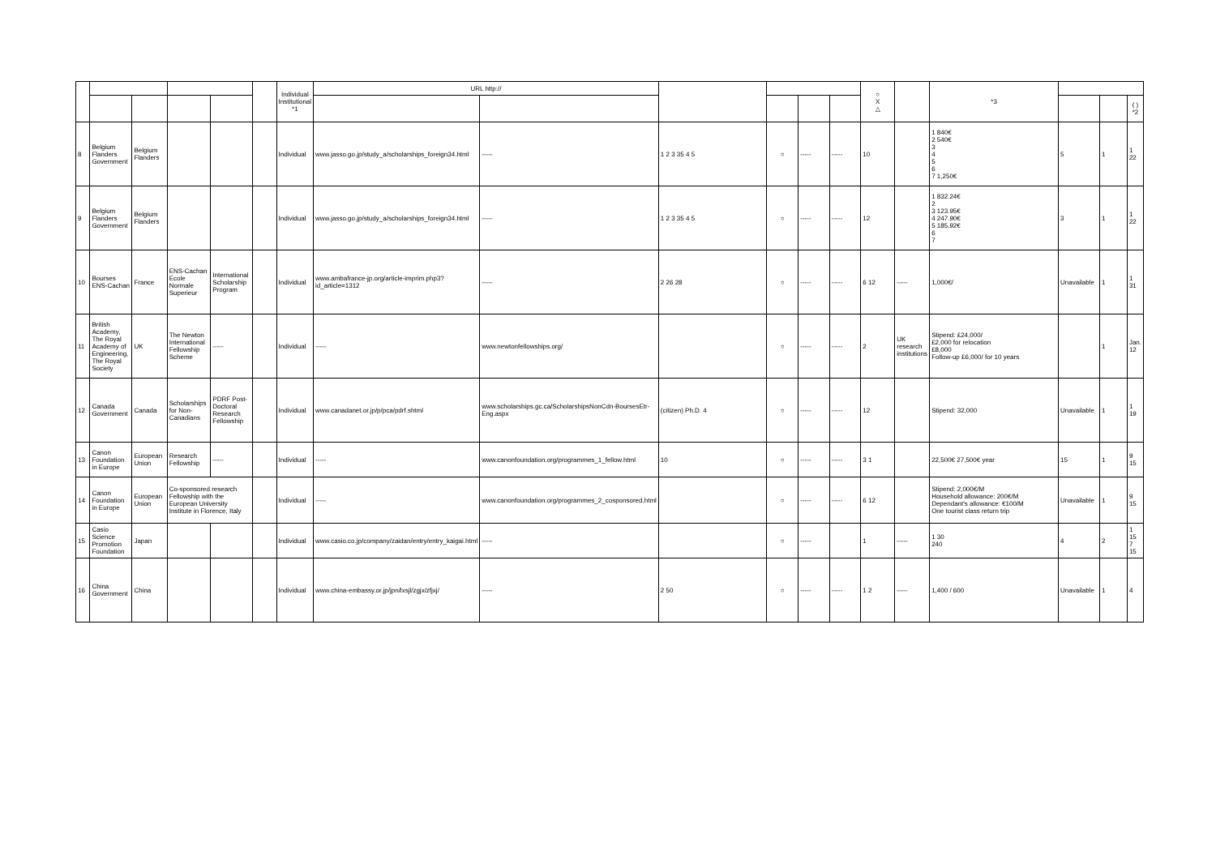| | | | | | | Individual Institutional *1 | URL http:// | | | | | | ○ X △ | | *3 | | | |
| --- | --- | --- | --- | --- | --- | --- | --- | --- | --- | --- | --- | --- | --- | --- | --- | --- | --- | --- |
| | | | | | | | | | | | | | | | | | | ( ) *2 |
| 8 | Belgium Flanders Government | Belgium Flanders | | | | Individual | www.jasso.go.jp/study_a/scholarships_foreign34.html | ----- | 1 2 3 35 4 5 | ○ | ----- | ----- | 10 | | 1 840€ 2 540€ 3 4 5 6 7 1,250€ | 5 | 1 | 1 22 |
| 9 | Belgium Flanders Government | Belgium Flanders | | | | Individual | www.jasso.go.jp/study_a/scholarships_foreign34.html | ----- | 1 2 3 35 4 5 | ○ | ----- | ----- | 12 | | 1 832.24€ 2 3 123.95€ 4 247.90€ 5 185.92€ 6 7 | 3 | 1 | 1 22 |
| 10 | Bourses ENS-Cachan | France | ENS-Cachan Ecole Normale Superieur | International Scholarship Program | | Individual | www.ambafrance-jp.org/article-imprim.php3?id_article=1312 | ----- | 2 26 28 | ○ | ----- | ----- | 6 12 | ----- | 1,000€/ | Unavailable | 1 | 1 31 |
| 11 | British Academy, The Royal Academy of Engineering, The Royal Society | UK | The Newton International Fellowship Scheme | ----- | | Individual | ----- | www.newtonfellowships.org/ | | ○ | ----- | ----- | 2 | UK research institutions | Stipend: £24,000/ £2,000 for relocation £8,000 Follow-up £6,000/ for 10 years | | 1 | Jan. 12 |
| 12 | Canada Government | Canada | Scholarships for Non-Canadians | PDRF Post-Doctoral Research Fellowship | | Individual | www.canadanet.or.jp/p/pca/pdrf.shtml | www.scholarships.gc.ca/ScholarshipsNonCdn-BoursesEtr-Eng.aspx | (citizen) Ph.D. 4 | ○ | ----- | ----- | 12 | | Stipend: 32,000 | Unavailable | 1 | 1 19 |
| 13 | Canon Foundation in Europe | European Union | Research Fellowship | ----- | | Individual | ----- | www.canonfoundation.org/programmes_1_fellow.html | 10 | ○ | ----- | ----- | 3 1 | | 22,500€ 27,500€ year | 15 | 1 | 9 15 |
| 14 | Canon Foundation in Europe | European Union | Co-sponsored research Fellowship with the European University Institute in Florence, Italy | | | Individual | ----- | www.canonfoundation.org/programmes_2_cosponsored.html | | ○ | ----- | ----- | 6 12 | | Stipend: 2,000€/M Household allowance: 200€/M Dependant's allowance: €100/M One tourist class return trip | Unavailable | 1 | 9 15 |
| 15 | Casio Science Promotion Foundation | Japan | | | | Individual | www.casio.co.jp/company/zaidan/entry/entry_kaigai.html | ----- | | ○ | ----- | | 1 | ----- | 1 30 240 | 4 | 2 | 1 15 7 15 |
| 16 | China Government | China | | | | Individual | www.china-embassy.or.jp/jpn/lxsjl/zgjx/zfjxj/ | ----- | 2 50 | ○ | ----- | ----- | 1 2 | ----- | 1,400 / 600 | Unavailable | 1 | 4 |